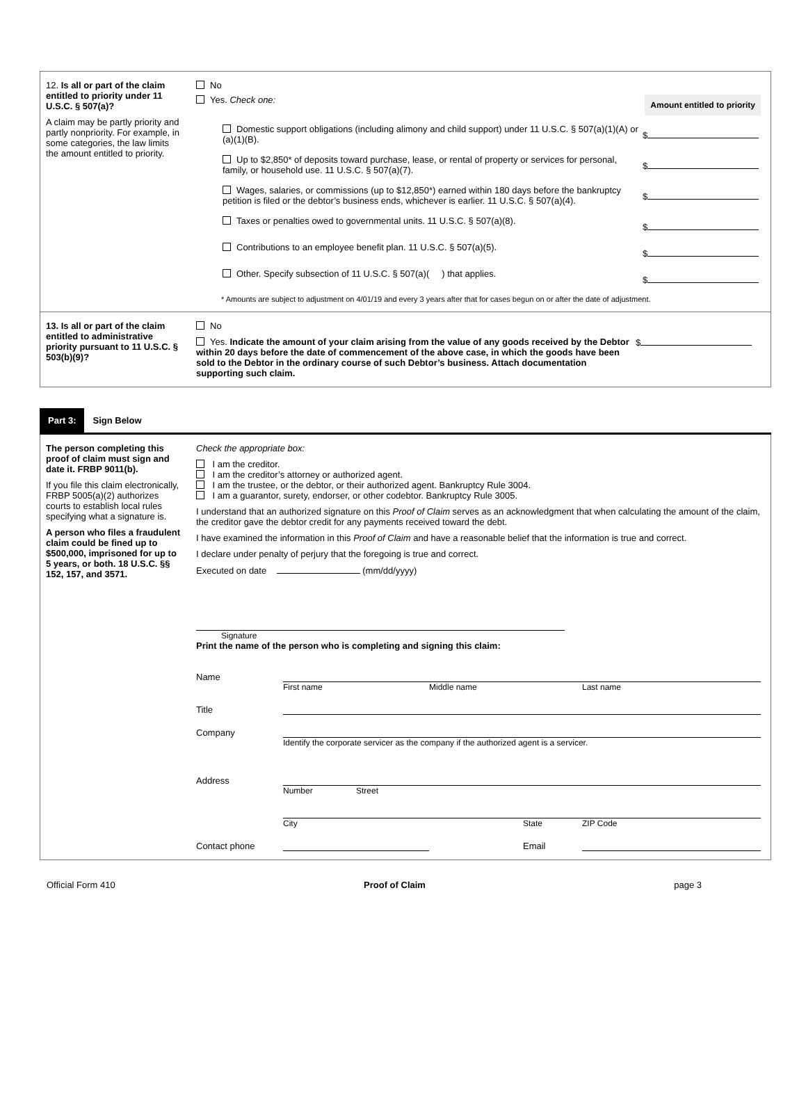12. Is all or part of the claim entitled to priority under 11 U.S.C. § 507(a)?
A claim may be partly priority and partly nonpriority. For example, in some categories, the law limits the amount entitled to priority.
No
Yes. Check one: Amount entitled to priority
Domestic support obligations (including alimony and child support) under 11 U.S.C. § 507(a)(1)(A) or (a)(1)(B).
$
Up to $2,850* of deposits toward purchase, lease, or rental of property or services for personal, family, or household use. 11 U.S.C. § 507(a)(7).
$
Wages, salaries, or commissions (up to $12,850*) earned within 180 days before the bankruptcy petition is filed or the debtor’s business ends, whichever is earlier. 11 U.S.C. § 507(a)(4).
$
Taxes or penalties owed to governmental units. 11 U.S.C. § 507(a)(8).
$
Contributions to an employee benefit plan. 11 U.S.C. § 507(a)(5).
$
Other. Specify subsection of 11 U.S.C. § 507(a)( ) that applies.
$
* Amounts are subject to adjustment on 4/01/19 and every 3 years after that for cases begun on or after the date of adjustment.
13. Is all or part of the claim entitled to administrative priority pursuant to 11 U.S.C. § 503(b)(9)?
No
Yes. Indicate the amount of your claim arising from the value of any goods received by the Debtor within 20 days before the date of commencement of the above case, in which the goods have been sold to the Debtor in the ordinary course of such Debtor’s business. Attach documentation supporting such claim.
$
Part 3: Sign Below
The person completing this proof of claim must sign and date it. FRBP 9011(b).
If you file this claim electronically, FRBP 5005(a)(2) authorizes courts to establish local rules specifying what a signature is.
A person who files a fraudulent claim could be fined up to $500,000, imprisoned for up to 5 years, or both. 18 U.S.C. §§ 152, 157, and 3571.
Check the appropriate box:
I am the creditor.
I am the creditor’s attorney or authorized agent.
I am the trustee, or the debtor, or their authorized agent. Bankruptcy Rule 3004.
I am a guarantor, surety, endorser, or other codebtor. Bankruptcy Rule 3005.
I understand that an authorized signature on this Proof of Claim serves as an acknowledgment that when calculating the amount of the claim, the creditor gave the debtor credit for any payments received toward the debt.
I have examined the information in this Proof of Claim and have a reasonable belief that the information is true and correct.
I declare under penalty of perjury that the foregoing is true and correct.
Executed on date (mm/dd/yyyy)
Signature
Print the name of the person who is completing and signing this claim:
Name
First name Middle name Last name
Title
Company
Identify the corporate servicer as the company if the authorized agent is a servicer.
Address
Number Street
City State ZIP Code
Contact phone Email
Official Form 410 Proof of Claim page 3